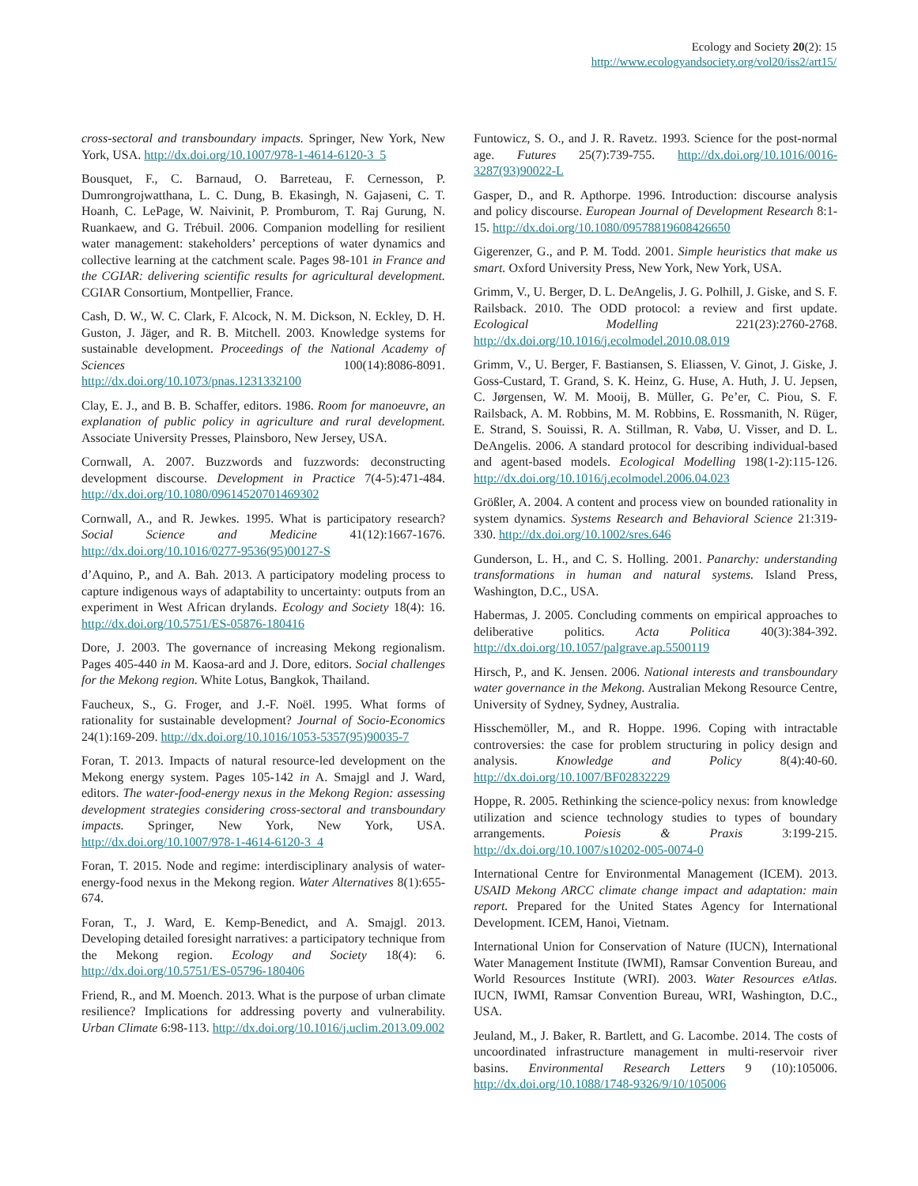Ecology and Society 20(2): 15
http://www.ecologyandsociety.org/vol20/iss2/art15/
cross-sectoral and transboundary impacts. Springer, New York, New York, USA. http://dx.doi.org/10.1007/978-1-4614-6120-3_5
Bousquet, F., C. Barnaud, O. Barreteau, F. Cernesson, P. Dumrongrojwatthana, L. C. Dung, B. Ekasingh, N. Gajaseni, C. T. Hoanh, C. LePage, W. Naivinit, P. Promburom, T. Raj Gurung, N. Ruankaew, and G. Trébuil. 2006. Companion modelling for resilient water management: stakeholders’ perceptions of water dynamics and collective learning at the catchment scale. Pages 98-101 in France and the CGIAR: delivering scientific results for agricultural development. CGIAR Consortium, Montpellier, France.
Cash, D. W., W. C. Clark, F. Alcock, N. M. Dickson, N. Eckley, D. H. Guston, J. Jäger, and R. B. Mitchell. 2003. Knowledge systems for sustainable development. Proceedings of the National Academy of Sciences 100(14):8086-8091. http://dx.doi.org/10.1073/pnas.1231332100
Clay, E. J., and B. B. Schaffer, editors. 1986. Room for manoeuvre, an explanation of public policy in agriculture and rural development. Associate University Presses, Plainsboro, New Jersey, USA.
Cornwall, A. 2007. Buzzwords and fuzzwords: deconstructing development discourse. Development in Practice 7(4-5):471-484. http://dx.doi.org/10.1080/09614520701469302
Cornwall, A., and R. Jewkes. 1995. What is participatory research? Social Science and Medicine 41(12):1667-1676. http://dx.doi.org/10.1016/0277-9536(95)00127-S
d’Aquino, P., and A. Bah. 2013. A participatory modeling process to capture indigenous ways of adaptability to uncertainty: outputs from an experiment in West African drylands. Ecology and Society 18(4): 16. http://dx.doi.org/10.5751/ES-05876-180416
Dore, J. 2003. The governance of increasing Mekong regionalism. Pages 405-440 in M. Kaosa-ard and J. Dore, editors. Social challenges for the Mekong region. White Lotus, Bangkok, Thailand.
Faucheux, S., G. Froger, and J.-F. Noël. 1995. What forms of rationality for sustainable development? Journal of Socio-Economics 24(1):169-209. http://dx.doi.org/10.1016/1053-5357(95)90035-7
Foran, T. 2013. Impacts of natural resource-led development on the Mekong energy system. Pages 105-142 in A. Smajgl and J. Ward, editors. The water-food-energy nexus in the Mekong Region: assessing development strategies considering cross-sectoral and transboundary impacts. Springer, New York, New York, USA. http://dx.doi.org/10.1007/978-1-4614-6120-3_4
Foran, T. 2015. Node and regime: interdisciplinary analysis of water-energy-food nexus in the Mekong region. Water Alternatives 8(1):655-674.
Foran, T., J. Ward, E. Kemp-Benedict, and A. Smajgl. 2013. Developing detailed foresight narratives: a participatory technique from the Mekong region. Ecology and Society 18(4): 6. http://dx.doi.org/10.5751/ES-05796-180406
Friend, R., and M. Moench. 2013. What is the purpose of urban climate resilience? Implications for addressing poverty and vulnerability. Urban Climate 6:98-113. http://dx.doi.org/10.1016/j.uclim.2013.09.002
Funtowicz, S. O., and J. R. Ravetz. 1993. Science for the post-normal age. Futures 25(7):739-755. http://dx.doi.org/10.1016/0016-3287(93)90022-L
Gasper, D., and R. Apthorpe. 1996. Introduction: discourse analysis and policy discourse. European Journal of Development Research 8:1-15. http://dx.doi.org/10.1080/09578819608426650
Gigerenzer, G., and P. M. Todd. 2001. Simple heuristics that make us smart. Oxford University Press, New York, New York, USA.
Grimm, V., U. Berger, D. L. DeAngelis, J. G. Polhill, J. Giske, and S. F. Railsback. 2010. The ODD protocol: a review and first update. Ecological Modelling 221(23):2760-2768. http://dx.doi.org/10.1016/j.ecolmodel.2010.08.019
Grimm, V., U. Berger, F. Bastiansen, S. Eliassen, V. Ginot, J. Giske, J. Goss-Custard, T. Grand, S. K. Heinz, G. Huse, A. Huth, J. U. Jepsen, C. Jørgensen, W. M. Mooij, B. Müller, G. Pe’er, C. Piou, S. F. Railsback, A. M. Robbins, M. M. Robbins, E. Rossmanith, N. Rüger, E. Strand, S. Souissi, R. A. Stillman, R. Vabø, U. Visser, and D. L. DeAngelis. 2006. A standard protocol for describing individual-based and agent-based models. Ecological Modelling 198(1-2):115-126. http://dx.doi.org/10.1016/j.ecolmodel.2006.04.023
Größler, A. 2004. A content and process view on bounded rationality in system dynamics. Systems Research and Behavioral Science 21:319-330. http://dx.doi.org/10.1002/sres.646
Gunderson, L. H., and C. S. Holling. 2001. Panarchy: understanding transformations in human and natural systems. Island Press, Washington, D.C., USA.
Habermas, J. 2005. Concluding comments on empirical approaches to deliberative politics. Acta Politica 40(3):384-392. http://dx.doi.org/10.1057/palgrave.ap.5500119
Hirsch, P., and K. Jensen. 2006. National interests and transboundary water governance in the Mekong. Australian Mekong Resource Centre, University of Sydney, Sydney, Australia.
Hisschemöller, M., and R. Hoppe. 1996. Coping with intractable controversies: the case for problem structuring in policy design and analysis. Knowledge and Policy 8(4):40-60. http://dx.doi.org/10.1007/BF02832229
Hoppe, R. 2005. Rethinking the science-policy nexus: from knowledge utilization and science technology studies to types of boundary arrangements. Poiesis & Praxis 3:199-215. http://dx.doi.org/10.1007/s10202-005-0074-0
International Centre for Environmental Management (ICEM). 2013. USAID Mekong ARCC climate change impact and adaptation: main report. Prepared for the United States Agency for International Development. ICEM, Hanoi, Vietnam.
International Union for Conservation of Nature (IUCN), International Water Management Institute (IWMI), Ramsar Convention Bureau, and World Resources Institute (WRI). 2003. Water Resources eAtlas. IUCN, IWMI, Ramsar Convention Bureau, WRI, Washington, D.C., USA.
Jeuland, M., J. Baker, R. Bartlett, and G. Lacombe. 2014. The costs of uncoordinated infrastructure management in multi-reservoir river basins. Environmental Research Letters 9 (10):105006. http://dx.doi.org/10.1088/1748-9326/9/10/105006